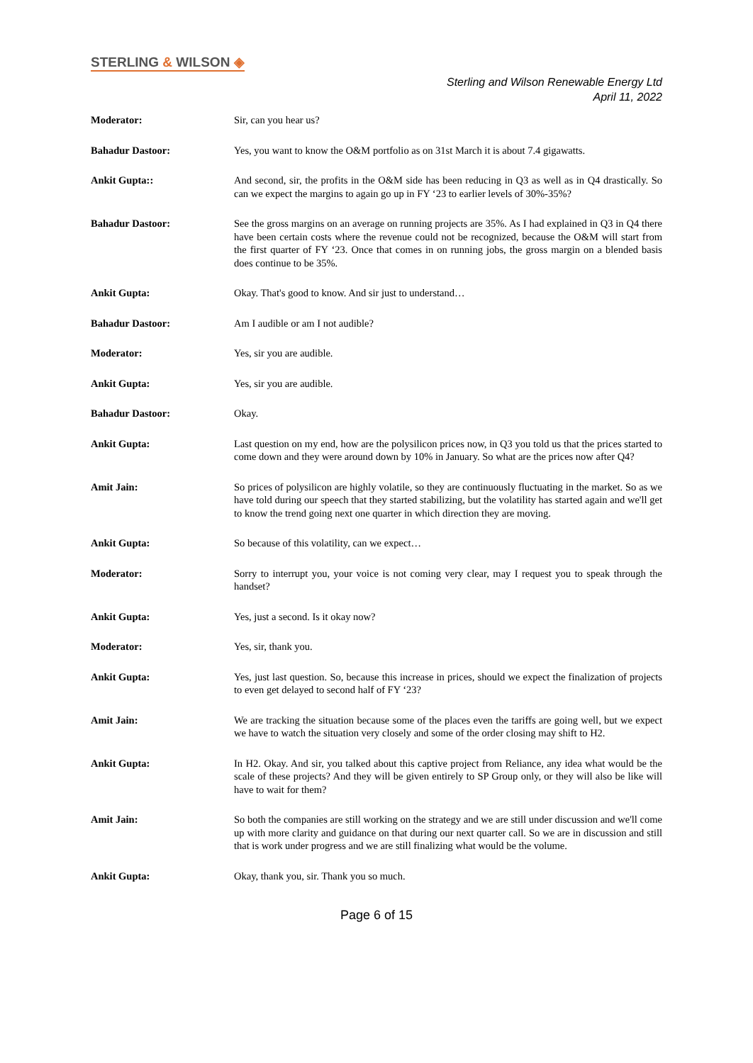STERLING & WILSON ◈
Sterling and Wilson Renewable Energy Ltd
April 11, 2022
Moderator: Sir, can you hear us?
Bahadur Dastoor: Yes, you want to know the O&M portfolio as on 31st March it is about 7.4 gigawatts.
Ankit Gupta:: And second, sir, the profits in the O&M side has been reducing in Q3 as well as in Q4 drastically. So can we expect the margins to again go up in FY ‘23 to earlier levels of 30%-35%?
Bahadur Dastoor: See the gross margins on an average on running projects are 35%. As I had explained in Q3 in Q4 there have been certain costs where the revenue could not be recognized, because the O&M will start from the first quarter of FY ‘23. Once that comes in on running jobs, the gross margin on a blended basis does continue to be 35%.
Ankit Gupta: Okay. That's good to know. And sir just to understand…
Bahadur Dastoor: Am I audible or am I not audible?
Moderator: Yes, sir you are audible.
Ankit Gupta: Yes, sir you are audible.
Bahadur Dastoor: Okay.
Ankit Gupta: Last question on my end, how are the polysilicon prices now, in Q3 you told us that the prices started to come down and they were around down by 10% in January. So what are the prices now after Q4?
Amit Jain: So prices of polysilicon are highly volatile, so they are continuously fluctuating in the market. So as we have told during our speech that they started stabilizing, but the volatility has started again and we'll get to know the trend going next one quarter in which direction they are moving.
Ankit Gupta: So because of this volatility, can we expect…
Moderator: Sorry to interrupt you, your voice is not coming very clear, may I request you to speak through the handset?
Ankit Gupta: Yes, just a second. Is it okay now?
Moderator: Yes, sir, thank you.
Ankit Gupta: Yes, just last question. So, because this increase in prices, should we expect the finalization of projects to even get delayed to second half of FY ‘23?
Amit Jain: We are tracking the situation because some of the places even the tariffs are going well, but we expect we have to watch the situation very closely and some of the order closing may shift to H2.
Ankit Gupta: In H2. Okay. And sir, you talked about this captive project from Reliance, any idea what would be the scale of these projects? And they will be given entirely to SP Group only, or they will also be like will have to wait for them?
Amit Jain: So both the companies are still working on the strategy and we are still under discussion and we'll come up with more clarity and guidance on that during our next quarter call. So we are in discussion and still that is work under progress and we are still finalizing what would be the volume.
Ankit Gupta: Okay, thank you, sir. Thank you so much.
Page 6 of 15